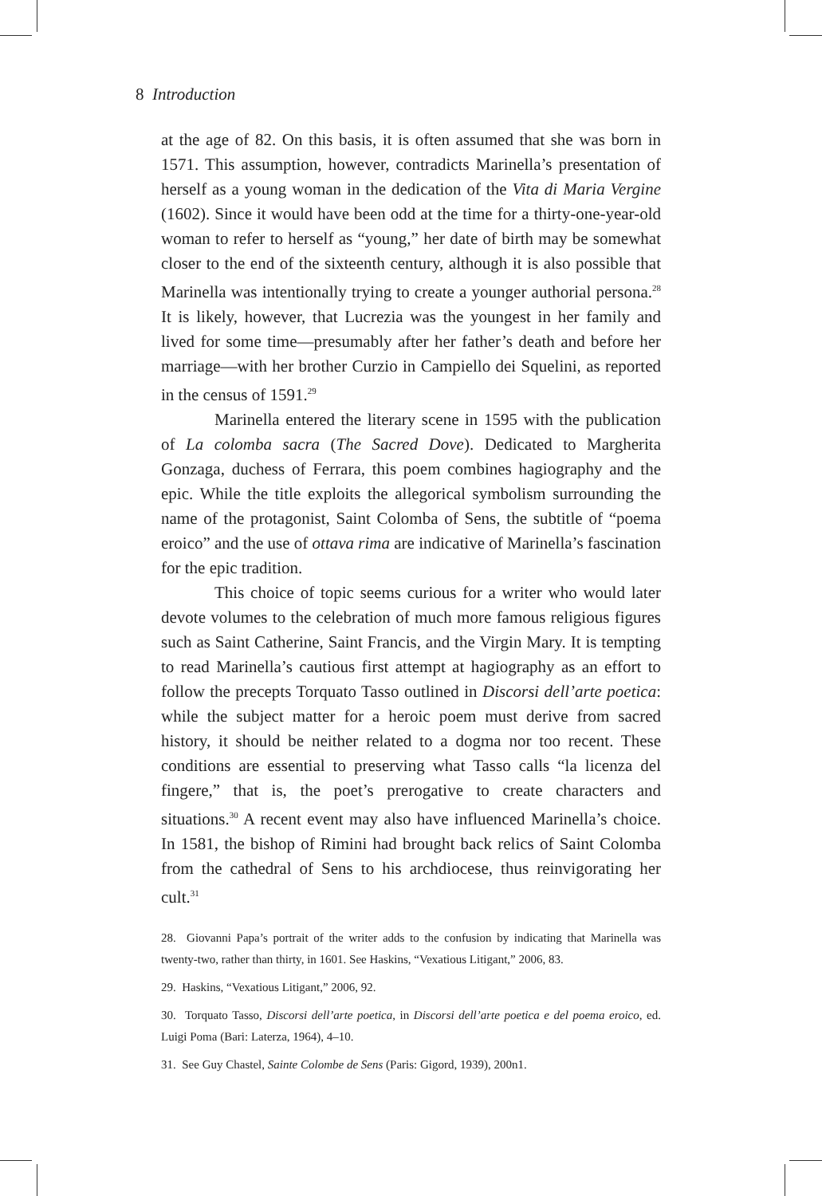8 Introduction
at the age of 82. On this basis, it is often assumed that she was born in 1571. This assumption, however, contradicts Marinella’s presentation of herself as a young woman in the dedication of the Vita di Maria Vergine (1602). Since it would have been odd at the time for a thirty-one-year-old woman to refer to herself as “young,” her date of birth may be somewhat closer to the end of the sixteenth century, although it is also possible that Marinella was intentionally trying to create a younger authorial persona.<sup>28</sup> It is likely, however, that Lucrezia was the youngest in her family and lived for some time—presumably after her father’s death and before her marriage—with her brother Curzio in Campiello dei Squelini, as reported in the census of 1591.<sup>29</sup>
Marinella entered the literary scene in 1595 with the publication of La colomba sacra (The Sacred Dove). Dedicated to Margherita Gonzaga, duchess of Ferrara, this poem combines hagiography and the epic. While the title exploits the allegorical symbolism surrounding the name of the protagonist, Saint Colomba of Sens, the subtitle of “poema eroico” and the use of ottava rima are indicative of Marinella’s fascination for the epic tradition.
This choice of topic seems curious for a writer who would later devote volumes to the celebration of much more famous religious figures such as Saint Catherine, Saint Francis, and the Virgin Mary. It is tempting to read Marinella’s cautious first attempt at hagiography as an effort to follow the precepts Torquato Tasso outlined in Discorsi dell’arte poetica: while the subject matter for a heroic poem must derive from sacred history, it should be neither related to a dogma nor too recent. These conditions are essential to preserving what Tasso calls “la licenza del fingere,” that is, the poet’s prerogative to create characters and situations.<sup>30</sup> A recent event may also have influenced Marinella’s choice. In 1581, the bishop of Rimini had brought back relics of Saint Colomba from the cathedral of Sens to his archdiocese, thus reinvigorating her cult.<sup>31</sup>
28. Giovanni Papa’s portrait of the writer adds to the confusion by indicating that Marinella was twenty-two, rather than thirty, in 1601. See Haskins, “Vexatious Litigant,” 2006, 83.
29. Haskins, “Vexatious Litigant,” 2006, 92.
30. Torquato Tasso, Discorsi dell’arte poetica, in Discorsi dell’arte poetica e del poema eroico, ed. Luigi Poma (Bari: Laterza, 1964), 4–10.
31. See Guy Chastel, Sainte Colombe de Sens (Paris: Gigord, 1939), 200n1.